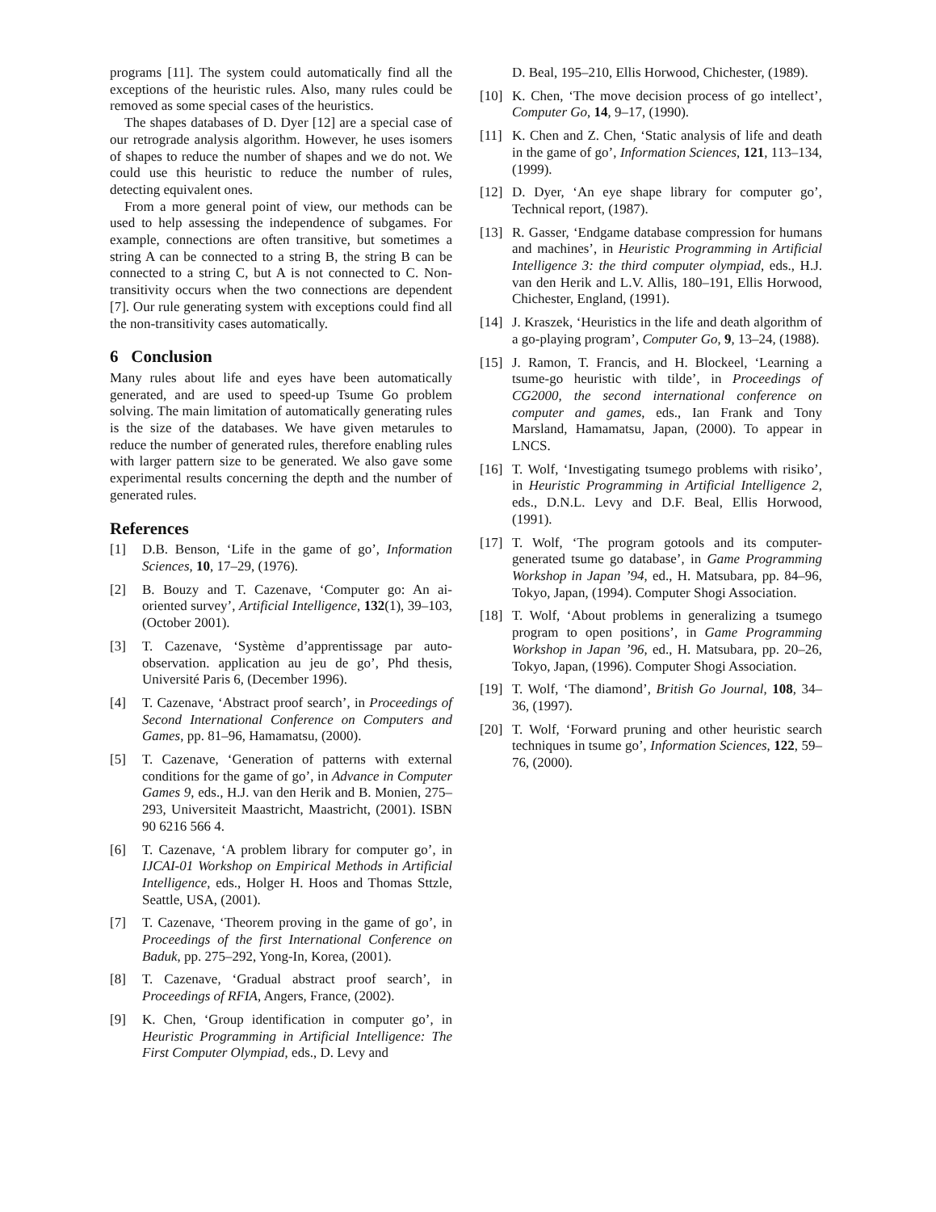programs [11]. The system could automatically find all the exceptions of the heuristic rules. Also, many rules could be removed as some special cases of the heuristics.
The shapes databases of D. Dyer [12] are a special case of our retrograde analysis algorithm. However, he uses isomers of shapes to reduce the number of shapes and we do not. We could use this heuristic to reduce the number of rules, detecting equivalent ones.
From a more general point of view, our methods can be used to help assessing the independence of subgames. For example, connections are often transitive, but sometimes a string A can be connected to a string B, the string B can be connected to a string C, but A is not connected to C. Non-transitivity occurs when the two connections are dependent [7]. Our rule generating system with exceptions could find all the non-transitivity cases automatically.
6 Conclusion
Many rules about life and eyes have been automatically generated, and are used to speed-up Tsume Go problem solving. The main limitation of automatically generating rules is the size of the databases. We have given metarules to reduce the number of generated rules, therefore enabling rules with larger pattern size to be generated. We also gave some experimental results concerning the depth and the number of generated rules.
References
[1] D.B. Benson, ‘Life in the game of go’, Information Sciences, 10, 17–29, (1976).
[2] B. Bouzy and T. Cazenave, ‘Computer go: An ai-oriented survey’, Artificial Intelligence, 132(1), 39–103, (October 2001).
[3] T. Cazenave, ‘Système d’apprentissage par auto-observation. application au jeu de go’, Phd thesis, Université Paris 6, (December 1996).
[4] T. Cazenave, ‘Abstract proof search’, in Proceedings of Second International Conference on Computers and Games, pp. 81–96, Hamamatsu, (2000).
[5] T. Cazenave, ‘Generation of patterns with external conditions for the game of go’, in Advance in Computer Games 9, eds., H.J. van den Herik and B. Monien, 275–293, Universiteit Maastricht, Maastricht, (2001). ISBN 90 6216 566 4.
[6] T. Cazenave, ‘A problem library for computer go’, in IJCAI-01 Workshop on Empirical Methods in Artificial Intelligence, eds., Holger H. Hoos and Thomas Sttzle, Seattle, USA, (2001).
[7] T. Cazenave, ‘Theorem proving in the game of go’, in Proceedings of the first International Conference on Baduk, pp. 275–292, Yong-In, Korea, (2001).
[8] T. Cazenave, ‘Gradual abstract proof search’, in Proceedings of RFIA, Angers, France, (2002).
[9] K. Chen, ‘Group identification in computer go’, in Heuristic Programming in Artificial Intelligence: The First Computer Olympiad, eds., D. Levy and
D. Beal, 195–210, Ellis Horwood, Chichester, (1989).
[10] K. Chen, ‘The move decision process of go intellect’, Computer Go, 14, 9–17, (1990).
[11] K. Chen and Z. Chen, ‘Static analysis of life and death in the game of go’, Information Sciences, 121, 113–134, (1999).
[12] D. Dyer, ‘An eye shape library for computer go’, Technical report, (1987).
[13] R. Gasser, ‘Endgame database compression for humans and machines’, in Heuristic Programming in Artificial Intelligence 3: the third computer olympiad, eds., H.J. van den Herik and L.V. Allis, 180–191, Ellis Horwood, Chichester, England, (1991).
[14] J. Kraszek, ‘Heuristics in the life and death algorithm of a go-playing program’, Computer Go, 9, 13–24, (1988).
[15] J. Ramon, T. Francis, and H. Blockeel, ‘Learning a tsume-go heuristic with tilde’, in Proceedings of CG2000, the second international conference on computer and games, eds., Ian Frank and Tony Marsland, Hamamatsu, Japan, (2000). To appear in LNCS.
[16] T. Wolf, ‘Investigating tsumego problems with risiko’, in Heuristic Programming in Artificial Intelligence 2, eds., D.N.L. Levy and D.F. Beal, Ellis Horwood, (1991).
[17] T. Wolf, ‘The program gotools and its computer-generated tsume go database’, in Game Programming Workshop in Japan ’94, ed., H. Matsubara, pp. 84–96, Tokyo, Japan, (1994). Computer Shogi Association.
[18] T. Wolf, ‘About problems in generalizing a tsumego program to open positions’, in Game Programming Workshop in Japan ’96, ed., H. Matsubara, pp. 20–26, Tokyo, Japan, (1996). Computer Shogi Association.
[19] T. Wolf, ‘The diamond’, British Go Journal, 108, 34–36, (1997).
[20] T. Wolf, ‘Forward pruning and other heuristic search techniques in tsume go’, Information Sciences, 122, 59–76, (2000).